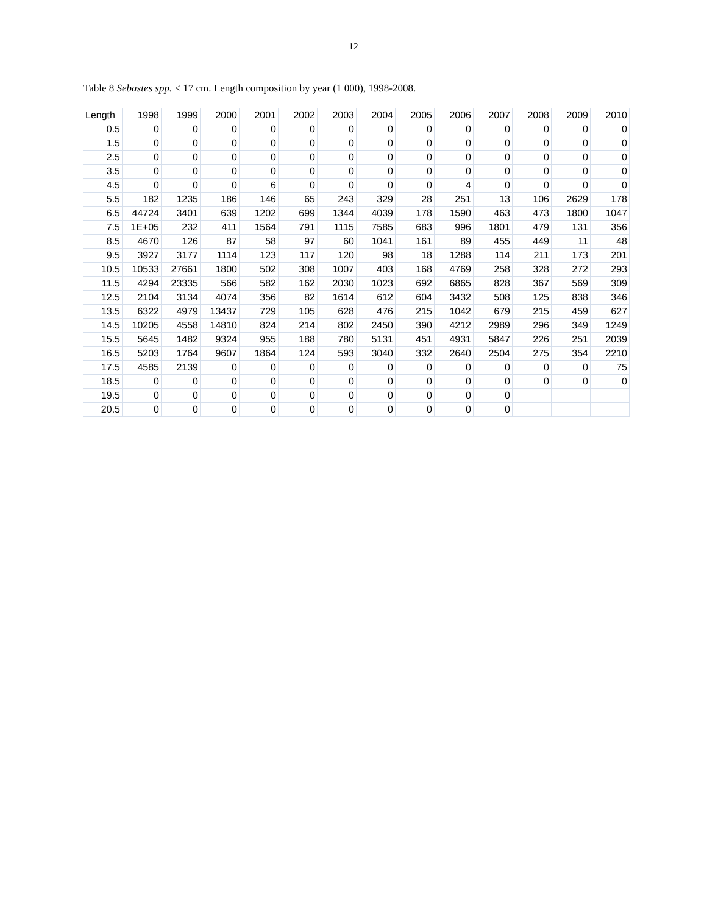12
Table 8 Sebastes spp. < 17 cm. Length composition by year (1 000), 1998-2008.
| Length | 1998 | 1999 | 2000 | 2001 | 2002 | 2003 | 2004 | 2005 | 2006 | 2007 | 2008 | 2009 | 2010 |
| --- | --- | --- | --- | --- | --- | --- | --- | --- | --- | --- | --- | --- | --- |
| 0.5 | 0 | 0 | 0 | 0 | 0 | 0 | 0 | 0 | 0 | 0 | 0 | 0 | 0 |
| 1.5 | 0 | 0 | 0 | 0 | 0 | 0 | 0 | 0 | 0 | 0 | 0 | 0 | 0 |
| 2.5 | 0 | 0 | 0 | 0 | 0 | 0 | 0 | 0 | 0 | 0 | 0 | 0 | 0 |
| 3.5 | 0 | 0 | 0 | 0 | 0 | 0 | 0 | 0 | 0 | 0 | 0 | 0 | 0 |
| 4.5 | 0 | 0 | 0 | 6 | 0 | 0 | 0 | 0 | 4 | 0 | 0 | 0 | 0 |
| 5.5 | 182 | 1235 | 186 | 146 | 65 | 243 | 329 | 28 | 251 | 13 | 106 | 2629 | 178 |
| 6.5 | 44724 | 3401 | 639 | 1202 | 699 | 1344 | 4039 | 178 | 1590 | 463 | 473 | 1800 | 1047 |
| 7.5 | 1E+05 | 232 | 411 | 1564 | 791 | 1115 | 7585 | 683 | 996 | 1801 | 479 | 131 | 356 |
| 8.5 | 4670 | 126 | 87 | 58 | 97 | 60 | 1041 | 161 | 89 | 455 | 449 | 11 | 48 |
| 9.5 | 3927 | 3177 | 1114 | 123 | 117 | 120 | 98 | 18 | 1288 | 114 | 211 | 173 | 201 |
| 10.5 | 10533 | 27661 | 1800 | 502 | 308 | 1007 | 403 | 168 | 4769 | 258 | 328 | 272 | 293 |
| 11.5 | 4294 | 23335 | 566 | 582 | 162 | 2030 | 1023 | 692 | 6865 | 828 | 367 | 569 | 309 |
| 12.5 | 2104 | 3134 | 4074 | 356 | 82 | 1614 | 612 | 604 | 3432 | 508 | 125 | 838 | 346 |
| 13.5 | 6322 | 4979 | 13437 | 729 | 105 | 628 | 476 | 215 | 1042 | 679 | 215 | 459 | 627 |
| 14.5 | 10205 | 4558 | 14810 | 824 | 214 | 802 | 2450 | 390 | 4212 | 2989 | 296 | 349 | 1249 |
| 15.5 | 5645 | 1482 | 9324 | 955 | 188 | 780 | 5131 | 451 | 4931 | 5847 | 226 | 251 | 2039 |
| 16.5 | 5203 | 1764 | 9607 | 1864 | 124 | 593 | 3040 | 332 | 2640 | 2504 | 275 | 354 | 2210 |
| 17.5 | 4585 | 2139 | 0 | 0 | 0 | 0 | 0 | 0 | 0 | 0 | 0 | 0 | 75 |
| 18.5 | 0 | 0 | 0 | 0 | 0 | 0 | 0 | 0 | 0 | 0 | 0 | 0 | 0 |
| 19.5 | 0 | 0 | 0 | 0 | 0 | 0 | 0 | 0 | 0 | 0 | | | |
| 20.5 | 0 | 0 | 0 | 0 | 0 | 0 | 0 | 0 | 0 | 0 | | | |